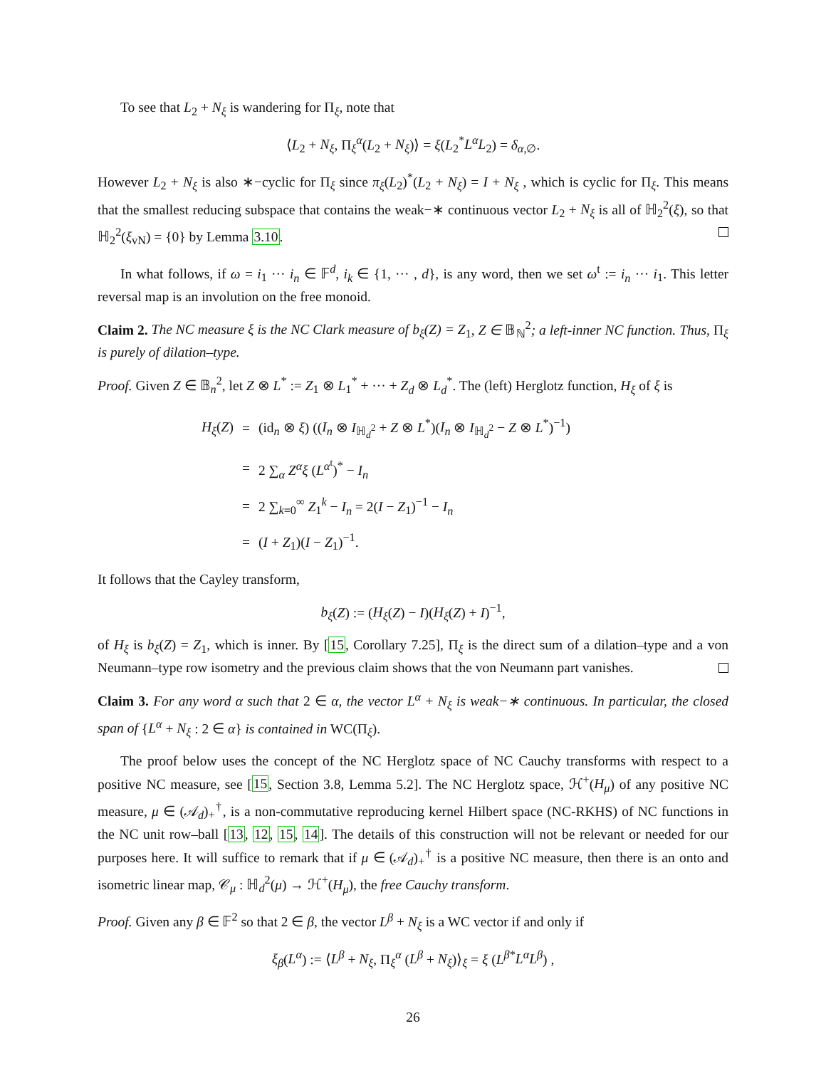To see that L<sub>2</sub> + N<sub>ξ</sub> is wandering for Π<sub>ξ</sub>, note that
⟨L<sub>2</sub> + N<sub>ξ</sub>, Π<sub>ξ</sub><sup>α</sup>(L<sub>2</sub> + N<sub>ξ</sub>)⟩ = ξ(L<sub>2</sub><sup>*</sup>L<sup>α</sup>L<sub>2</sub>) = δ<sub>α,∅</sub>.
However L<sub>2</sub> + N<sub>ξ</sub> is also ∗−cyclic for Π<sub>ξ</sub> since π<sub>ξ</sub>(L<sub>2</sub>)<sup>*</sup>(L<sub>2</sub> + N<sub>ξ</sub>) = I + N<sub>ξ</sub> , which is cyclic for Π<sub>ξ</sub>. This means that the smallest reducing subspace that contains the weak−∗ continuous vector L<sub>2</sub> + N<sub>ξ</sub> is all of ℍ<sub>2</sub><sup>2</sup>(ξ), so that ℍ<sub>2</sub><sup>2</sup>(ξ<sub>vN</sub>) = {0} by Lemma 3.10.
In what follows, if ω = i<sub>1</sub> ··· i<sub>n</sub> ∈ 𝔽<sup>d</sup>, i<sub>k</sub> ∈ {1, ··· , d}, is any word, then we set ω<sup>t</sup> := i<sub>n</sub> ··· i<sub>1</sub>. This letter reversal map is an involution on the free monoid.
Claim 2. The NC measure ξ is the NC Clark measure of b<sub>ξ</sub>(Z) = Z<sub>1</sub>, Z ∈ 𝔹<sub>ℕ</sub><sup>2</sup>; a left-inner NC function. Thus, Π<sub>ξ</sub> is purely of dilation–type.
Proof. Given Z ∈ 𝔹<sub>n</sub><sup>2</sup>, let Z ⊗ L<sup>*</sup> := Z<sub>1</sub> ⊗ L<sub>1</sub><sup>*</sup> + ··· + Z<sub>d</sub> ⊗ L<sub>d</sub><sup>*</sup>. The (left) Herglotz function, H<sub>ξ</sub> of ξ is
| H<sub>ξ</sub> ( Z ) | = | (id<sub>n</sub> ⊗ ξ ) (( I<sub>n</sub> ⊗ I<sub>ℍ<sub>d</sub><sup>2</sup></sub> + Z ⊗ L<sup>*</sup>)( I<sub>n</sub> ⊗ I<sub>ℍ<sub>d</sub><sup>2</sup></sub> − Z ⊗ L<sup>*</sup>)<sup>−1</sup>) |
| | = | 2 ∑<sub>α</sub> Z<sup>α</sup>ξ ( L<sup>α<sup>t</sup></sup>)<sup>*</sup> − I<sub>n</sub> |
| | = | 2 ∑<sub>k=0</sub><sup>∞</sup> Z<sub>1</sub><sup>k</sup> − I<sub>n</sub> = 2( I − Z<sub>1</sub>)<sup>−1</sup> − I<sub>n</sub> |
| | = | ( I + Z<sub>1</sub>)( I − Z<sub>1</sub>)<sup>−1</sup>. |
It follows that the Cayley transform,
b<sub>ξ</sub>(Z) := (H<sub>ξ</sub>(Z) − I)(H<sub>ξ</sub>(Z) + I)<sup>−1</sup>,
of H<sub>ξ</sub> is b<sub>ξ</sub>(Z) = Z<sub>1</sub>, which is inner. By [15, Corollary 7.25], Π<sub>ξ</sub> is the direct sum of a dilation–type and a von Neumann–type row isometry and the previous claim shows that the von Neumann part vanishes.
Claim 3. For any word α such that 2 ∈ α, the vector L<sup>α</sup> + N<sub>ξ</sub> is weak−∗ continuous. In particular, the closed span of {L<sup>α</sup> + N<sub>ξ</sub> : 2 ∈ α} is contained in WC(Π<sub>ξ</sub>).
The proof below uses the concept of the NC Herglotz space of NC Cauchy transforms with respect to a positive NC measure, see [15, Section 3.8, Lemma 5.2]. The NC Herglotz space, ℋ<sup>+</sup>(H<sub>μ</sub>) of any positive NC measure, μ ∈ (𝒜<sub>d</sub>)<sub>+</sub><sup>†</sup>, is a non-commutative reproducing kernel Hilbert space (NC-RKHS) of NC functions in the NC unit row–ball [13, 12, 15, 14]. The details of this construction will not be relevant or needed for our purposes here. It will suffice to remark that if μ ∈ (𝒜<sub>d</sub>)<sub>+</sub><sup>†</sup> is a positive NC measure, then there is an onto and isometric linear map, 𝒞<sub>μ</sub> : ℍ<sub>d</sub><sup>2</sup>(μ) → ℋ<sup>+</sup>(H<sub>μ</sub>), the free Cauchy transform.
Proof. Given any β ∈ 𝔽<sup>2</sup> so that 2 ∈ β, the vector L<sup>β</sup> + N<sub>ξ</sub> is a WC vector if and only if
ξ<sub>β</sub>(L<sup>α</sup>) := ⟨L<sup>β</sup> + N<sub>ξ</sub>, Π<sub>ξ</sub><sup>α</sup> (L<sup>β</sup> + N<sub>ξ</sub>)⟩<sub>ξ</sub> = ξ (L<sup>β*</sup>L<sup>α</sup>L<sup>β</sup>) ,
26